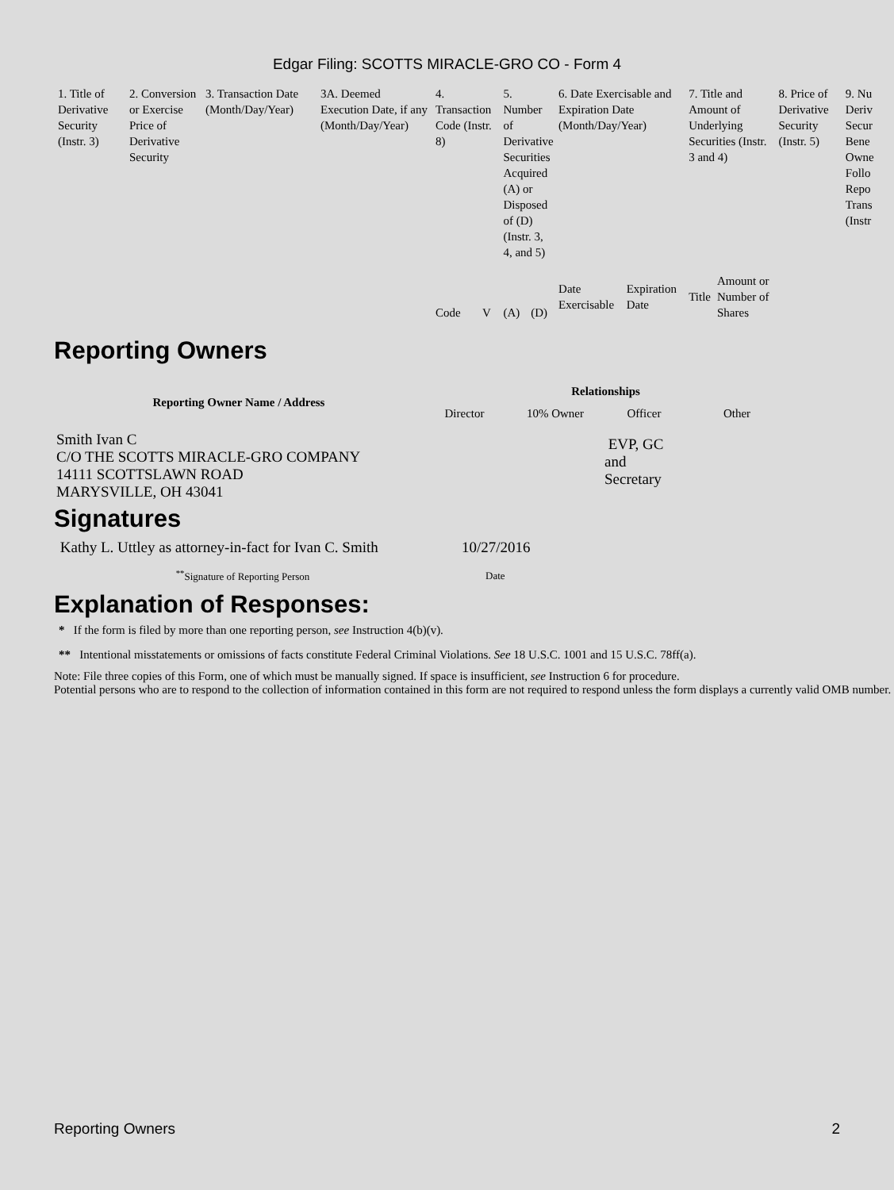Edgar Filing: SCOTTS MIRACLE-GRO CO - Form 4
| 1. Title of Derivative Security (Instr. 3) | 2. Conversion or Exercise Price of Derivative Security | 3. Transaction Date (Month/Day/Year) | 3A. Deemed Execution Date, if any (Month/Day/Year) | 4. Transaction Code (Instr. 8) | | 5. Number of Derivative Securities Acquired (A) or Disposed of (D) (Instr. 3, 4, and 5) | | 6. Date Exercisable and Expiration Date (Month/Day/Year) | | 7. Title and Amount of Underlying Securities (Instr. 3 and 4) | | 8. Price of Derivative Security (Instr. 5) | 9. Nu Deriv Secur Bene Owne Follo Repo Trans (Instr |
| | | | | Code | V | (A) | (D) | Date Exercisable | Expiration Date | Title | Amount or Number of Shares | | |
Reporting Owners
| Reporting Owner Name / Address | Relationships | | | |
| --- | --- | --- | --- | --- |
| | Director | 10% Owner | Officer | Other |
| Smith Ivan C C/O THE SCOTTS MIRACLE-GRO COMPANY 14111 SCOTTSLAWN ROAD MARYSVILLE, OH 43041 | | | EVP, GC and Secretary | |
Signatures
| Kathy L. Uttley as attorney-in-fact for Ivan C. Smith | 10/27/2016 |
| <sup>**</sup> Signature of Reporting Person | Date |
Explanation of Responses:
* If the form is filed by more than one reporting person, see Instruction 4(b)(v).
** Intentional misstatements or omissions of facts constitute Federal Criminal Violations. See 18 U.S.C. 1001 and 15 U.S.C. 78ff(a).
Note: File three copies of this Form, one of which must be manually signed. If space is insufficient, see Instruction 6 for procedure.
Potential persons who are to respond to the collection of information contained in this form are not required to respond unless the form displays a currently valid OMB number.
Reporting Owners 2